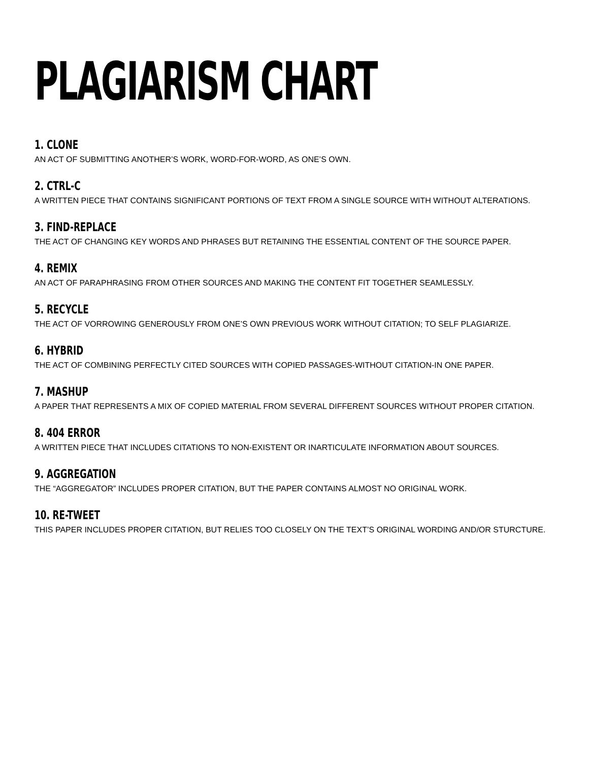PLAGIARISM CHART
1. CLONE
AN ACT OF SUBMITTING ANOTHER’S WORK, WORD-FOR-WORD, AS ONE’S OWN.
2. CTRL-C
A WRITTEN PIECE THAT CONTAINS SIGNIFICANT PORTIONS OF TEXT FROM A SINGLE SOURCE WITH WITHOUT ALTERATIONS.
3. FIND-REPLACE
THE ACT OF CHANGING KEY WORDS AND PHRASES BUT RETAINING THE ESSENTIAL CONTENT OF THE SOURCE PAPER.
4. REMIX
AN ACT OF PARAPHRASING FROM OTHER SOURCES AND MAKING THE CONTENT FIT TOGETHER SEAMLESSLY.
5. RECYCLE
THE ACT OF VORROWING GENEROUSLY FROM ONE’S OWN PREVIOUS WORK WITHOUT CITATION; TO SELF PLAGIARIZE.
6. HYBRID
THE ACT OF COMBINING PERFECTLY CITED SOURCES WITH COPIED PASSAGES-WITHOUT CITATION-IN ONE PAPER.
7. MASHUP
A PAPER THAT REPRESENTS A MIX OF COPIED MATERIAL FROM SEVERAL DIFFERENT SOURCES WITHOUT PROPER CITATION.
8. 404 ERROR
A WRITTEN PIECE THAT INCLUDES CITATIONS TO NON-EXISTENT OR INARTICULATE INFORMATION ABOUT SOURCES.
9. AGGREGATION
THE “AGGREGATOR” INCLUDES PROPER CITATION, BUT THE PAPER CONTAINS ALMOST NO ORIGINAL WORK.
10. RE-TWEET
THIS PAPER INCLUDES PROPER CITATION, BUT RELIES TOO CLOSELY ON THE TEXT’S ORIGINAL WORDING AND/OR STURCTURE.